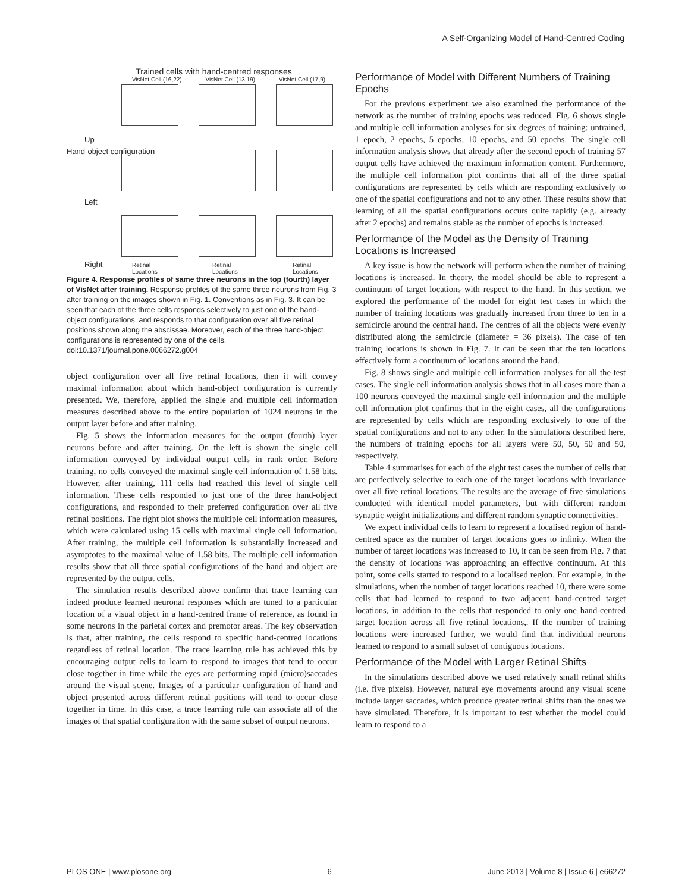A Self-Organizing Model of Hand-Centred Coding
Trained cells with hand-centred responses
VisNet Cell (16,22) VisNet Cell (13,19) VisNet Cell (17,9)
Hand-object configuration
Up
Left
Right
Retinal Locations Retinal Locations Retinal Locations
Figure 4. Response profiles of same three neurons in the top (fourth) layer of VisNet after training. Response profiles of the same three neurons from Fig. 3 after training on the images shown in Fig. 1. Conventions as in Fig. 3. It can be seen that each of the three cells responds selectively to just one of the hand-object configurations, and responds to that configuration over all five retinal positions shown along the abscissae. Moreover, each of the three hand-object configurations is represented by one of the cells.
doi:10.1371/journal.pone.0066272.g004
object configuration over all five retinal locations, then it will convey maximal information about which hand-object configuration is currently presented. We, therefore, applied the single and multiple cell information measures described above to the entire population of 1024 neurons in the output layer before and after training.
Fig. 5 shows the information measures for the output (fourth) layer neurons before and after training. On the left is shown the single cell information conveyed by individual output cells in rank order. Before training, no cells conveyed the maximal single cell information of 1.58 bits. However, after training, 111 cells had reached this level of single cell information. These cells responded to just one of the three hand-object configurations, and responded to their preferred configuration over all five retinal positions. The right plot shows the multiple cell information measures, which were calculated using 15 cells with maximal single cell information. After training, the multiple cell information is substantially increased and asymptotes to the maximal value of 1.58 bits. The multiple cell information results show that all three spatial configurations of the hand and object are represented by the output cells.
The simulation results described above confirm that trace learning can indeed produce learned neuronal responses which are tuned to a particular location of a visual object in a hand-centred frame of reference, as found in some neurons in the parietal cortex and premotor areas. The key observation is that, after training, the cells respond to specific hand-centred locations regardless of retinal location. The trace learning rule has achieved this by encouraging output cells to learn to respond to images that tend to occur close together in time while the eyes are performing rapid (micro)saccades around the visual scene. Images of a particular configuration of hand and object presented across different retinal positions will tend to occur close together in time. In this case, a trace learning rule can associate all of the images of that spatial configuration with the same subset of output neurons.
Performance of Model with Different Numbers of Training Epochs
For the previous experiment we also examined the performance of the network as the number of training epochs was reduced. Fig. 6 shows single and multiple cell information analyses for six degrees of training: untrained, 1 epoch, 2 epochs, 5 epochs, 10 epochs, and 50 epochs. The single cell information analysis shows that already after the second epoch of training 57 output cells have achieved the maximum information content. Furthermore, the multiple cell information plot confirms that all of the three spatial configurations are represented by cells which are responding exclusively to one of the spatial configurations and not to any other. These results show that learning of all the spatial configurations occurs quite rapidly (e.g. already after 2 epochs) and remains stable as the number of epochs is increased.
Performance of the Model as the Density of Training Locations is Increased
A key issue is how the network will perform when the number of training locations is increased. In theory, the model should be able to represent a continuum of target locations with respect to the hand. In this section, we explored the performance of the model for eight test cases in which the number of training locations was gradually increased from three to ten in a semicircle around the central hand. The centres of all the objects were evenly distributed along the semicircle (diameter = 36 pixels). The case of ten training locations is shown in Fig. 7. It can be seen that the ten locations effectively form a continuum of locations around the hand.
Fig. 8 shows single and multiple cell information analyses for all the test cases. The single cell information analysis shows that in all cases more than a 100 neurons conveyed the maximal single cell information and the multiple cell information plot confirms that in the eight cases, all the configurations are represented by cells which are responding exclusively to one of the spatial configurations and not to any other. In the simulations described here, the numbers of training epochs for all layers were 50, 50, 50 and 50, respectively.
Table 4 summarises for each of the eight test cases the number of cells that are perfectively selective to each one of the target locations with invariance over all five retinal locations. The results are the average of five simulations conducted with identical model parameters, but with different random synaptic weight initializations and different random synaptic connectivities.
We expect individual cells to learn to represent a localised region of hand-centred space as the number of target locations goes to infinity. When the number of target locations was increased to 10, it can be seen from Fig. 7 that the density of locations was approaching an effective continuum. At this point, some cells started to respond to a localised region. For example, in the simulations, when the number of target locations reached 10, there were some cells that had learned to respond to two adjacent hand-centred target locations, in addition to the cells that responded to only one hand-centred target location across all five retinal locations,. If the number of training locations were increased further, we would find that individual neurons learned to respond to a small subset of contiguous locations.
Performance of the Model with Larger Retinal Shifts
In the simulations described above we used relatively small retinal shifts (i.e. five pixels). However, natural eye movements around any visual scene include larger saccades, which produce greater retinal shifts than the ones we have simulated. Therefore, it is important to test whether the model could learn to respond to a
PLOS ONE | www.plosone.org 6 June 2013 | Volume 8 | Issue 6 | e66272